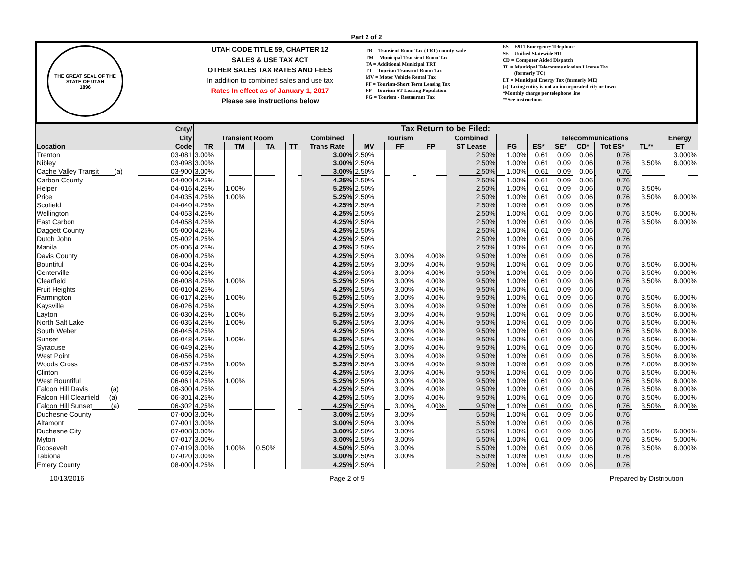Part 2 of 2
THE GREAT SEAL OF THE STATE OF UTAH
1896
UTAH CODE TITLE 59, CHAPTER 12
SALES & USE TAX ACT
OTHER SALES TAX RATES AND FEES
In addition to combined sales and use tax
Rates In effect as of January 1, 2017
Please see instructions below
TR = Transient Room Tax (TRT) county-wide
TM = Municipal Transient Room Tax
TA = Additional Municipal TRT
TT = Tourism Transient Room Tax
MV = Motor Vehicle Rental Tax
FF = Tourism-Short Term Leasing Tax
FP = Tourism ST Leasing Population
FG = Tourism - Restaurant Tax
ES = E911 Emergency Telephone
SE = Unified Statewide 911
CD = Computer Aided Dispatch
TL = Municipal Telecommunication License Tax
(formerly TC)
ET = Municipal Energy Tax (formerly ME)
(a) Taxing entity is not an incorporated city or town
*Monthly charge per telephone line
**See instructions
| Location | Cnty/ | Tax Return to be Filed: | | | | | | | | | | | | | | | |
| --- | --- | --- | --- | --- | --- | --- | --- | --- | --- | --- | --- | --- | --- | --- | --- | --- | --- |
| | City | Transient Room | | | | Combined | Tourism | | | Combined | | Telecommunications | | | | | Energy |
| | Code | TR | TM | TA | TT | Trans Rate | MV | FF | FP | ST Lease | FG | ES* | SE* | CD* | Tot ES* | TL** | ET |
| Trenton | 03-081 | 3.00% | | | | 3.00% | 2.50% | | | 2.50% | 1.00% | 0.61 | 0.09 | 0.06 | 0.76 | | 3.000% |
| Nibley | 03-098 | 3.00% | | | | 3.00% | 2.50% | | | 2.50% | 1.00% | 0.61 | 0.09 | 0.06 | 0.76 | 3.50% | 6.000% |
| Cache Valley Transit (a) | 03-900 | 3.00% | | | | 3.00% | 2.50% | | | 2.50% | 1.00% | 0.61 | 0.09 | 0.06 | 0.76 | | |
| Carbon County | 04-000 | 4.25% | | | | 4.25% | 2.50% | | | 2.50% | 1.00% | 0.61 | 0.09 | 0.06 | 0.76 | | |
| Helper | 04-016 | 4.25% | 1.00% | | | 5.25% | 2.50% | | | 2.50% | 1.00% | 0.61 | 0.09 | 0.06 | 0.76 | 3.50% | |
| Price | 04-035 | 4.25% | 1.00% | | | 5.25% | 2.50% | | | 2.50% | 1.00% | 0.61 | 0.09 | 0.06 | 0.76 | 3.50% | 6.000% |
| Scofield | 04-040 | 4.25% | | | | 4.25% | 2.50% | | | 2.50% | 1.00% | 0.61 | 0.09 | 0.06 | 0.76 | | |
| Wellington | 04-053 | 4.25% | | | | 4.25% | 2.50% | | | 2.50% | 1.00% | 0.61 | 0.09 | 0.06 | 0.76 | 3.50% | 6.000% |
| East Carbon | 04-058 | 4.25% | | | | 4.25% | 2.50% | | | 2.50% | 1.00% | 0.61 | 0.09 | 0.06 | 0.76 | 3.50% | 6.000% |
| Daggett County | 05-000 | 4.25% | | | | 4.25% | 2.50% | | | 2.50% | 1.00% | 0.61 | 0.09 | 0.06 | 0.76 | | |
| Dutch John | 05-002 | 4.25% | | | | 4.25% | 2.50% | | | 2.50% | 1.00% | 0.61 | 0.09 | 0.06 | 0.76 | | |
| Manila | 05-006 | 4.25% | | | | 4.25% | 2.50% | | | 2.50% | 1.00% | 0.61 | 0.09 | 0.06 | 0.76 | | |
| Davis County | 06-000 | 4.25% | | | | 4.25% | 2.50% | 3.00% | 4.00% | 9.50% | 1.00% | 0.61 | 0.09 | 0.06 | 0.76 | | |
| Bountiful | 06-004 | 4.25% | | | | 4.25% | 2.50% | 3.00% | 4.00% | 9.50% | 1.00% | 0.61 | 0.09 | 0.06 | 0.76 | 3.50% | 6.000% |
| Centerville | 06-006 | 4.25% | | | | 4.25% | 2.50% | 3.00% | 4.00% | 9.50% | 1.00% | 0.61 | 0.09 | 0.06 | 0.76 | 3.50% | 6.000% |
| Clearfield | 06-008 | 4.25% | 1.00% | | | 5.25% | 2.50% | 3.00% | 4.00% | 9.50% | 1.00% | 0.61 | 0.09 | 0.06 | 0.76 | 3.50% | 6.000% |
| Fruit Heights | 06-010 | 4.25% | | | | 4.25% | 2.50% | 3.00% | 4.00% | 9.50% | 1.00% | 0.61 | 0.09 | 0.06 | 0.76 | | |
| Farmington | 06-017 | 4.25% | 1.00% | | | 5.25% | 2.50% | 3.00% | 4.00% | 9.50% | 1.00% | 0.61 | 0.09 | 0.06 | 0.76 | 3.50% | 6.000% |
| Kaysville | 06-026 | 4.25% | | | | 4.25% | 2.50% | 3.00% | 4.00% | 9.50% | 1.00% | 0.61 | 0.09 | 0.06 | 0.76 | 3.50% | 6.000% |
| Layton | 06-030 | 4.25% | 1.00% | | | 5.25% | 2.50% | 3.00% | 4.00% | 9.50% | 1.00% | 0.61 | 0.09 | 0.06 | 0.76 | 3.50% | 6.000% |
| North Salt Lake | 06-035 | 4.25% | 1.00% | | | 5.25% | 2.50% | 3.00% | 4.00% | 9.50% | 1.00% | 0.61 | 0.09 | 0.06 | 0.76 | 3.50% | 6.000% |
| South Weber | 06-045 | 4.25% | | | | 4.25% | 2.50% | 3.00% | 4.00% | 9.50% | 1.00% | 0.61 | 0.09 | 0.06 | 0.76 | 3.50% | 6.000% |
| Sunset | 06-048 | 4.25% | 1.00% | | | 5.25% | 2.50% | 3.00% | 4.00% | 9.50% | 1.00% | 0.61 | 0.09 | 0.06 | 0.76 | 3.50% | 6.000% |
| Syracuse | 06-049 | 4.25% | | | | 4.25% | 2.50% | 3.00% | 4.00% | 9.50% | 1.00% | 0.61 | 0.09 | 0.06 | 0.76 | 3.50% | 6.000% |
| West Point | 06-056 | 4.25% | | | | 4.25% | 2.50% | 3.00% | 4.00% | 9.50% | 1.00% | 0.61 | 0.09 | 0.06 | 0.76 | 3.50% | 6.000% |
| Woods Cross | 06-057 | 4.25% | 1.00% | | | 5.25% | 2.50% | 3.00% | 4.00% | 9.50% | 1.00% | 0.61 | 0.09 | 0.06 | 0.76 | 2.00% | 6.000% |
| Clinton | 06-059 | 4.25% | | | | 4.25% | 2.50% | 3.00% | 4.00% | 9.50% | 1.00% | 0.61 | 0.09 | 0.06 | 0.76 | 3.50% | 6.000% |
| West Bountiful | 06-061 | 4.25% | 1.00% | | | 5.25% | 2.50% | 3.00% | 4.00% | 9.50% | 1.00% | 0.61 | 0.09 | 0.06 | 0.76 | 3.50% | 6.000% |
| Falcon Hill Davis (a) | 06-300 | 4.25% | | | | 4.25% | 2.50% | 3.00% | 4.00% | 9.50% | 1.00% | 0.61 | 0.09 | 0.06 | 0.76 | 3.50% | 6.000% |
| Falcon Hill Clearfield (a) | 06-301 | 4.25% | | | | 4.25% | 2.50% | 3.00% | 4.00% | 9.50% | 1.00% | 0.61 | 0.09 | 0.06 | 0.76 | 3.50% | 6.000% |
| Falcon Hill Sunset (a) | 06-302 | 4.25% | | | | 4.25% | 2.50% | 3.00% | 4.00% | 9.50% | 1.00% | 0.61 | 0.09 | 0.06 | 0.76 | 3.50% | 6.000% |
| Duchesne County | 07-000 | 3.00% | | | | 3.00% | 2.50% | 3.00% | | 5.50% | 1.00% | 0.61 | 0.09 | 0.06 | 0.76 | | |
| Altamont | 07-001 | 3.00% | | | | 3.00% | 2.50% | 3.00% | | 5.50% | 1.00% | 0.61 | 0.09 | 0.06 | 0.76 | | |
| Duchesne City | 07-008 | 3.00% | | | | 3.00% | 2.50% | 3.00% | | 5.50% | 1.00% | 0.61 | 0.09 | 0.06 | 0.76 | 3.50% | 6.000% |
| Myton | 07-017 | 3.00% | | | | 3.00% | 2.50% | 3.00% | | 5.50% | 1.00% | 0.61 | 0.09 | 0.06 | 0.76 | 3.50% | 5.000% |
| Roosevelt | 07-019 | 3.00% | 1.00% | 0.50% | | 4.50% | 2.50% | 3.00% | | 5.50% | 1.00% | 0.61 | 0.09 | 0.06 | 0.76 | 3.50% | 6.000% |
| Tabiona | 07-020 | 3.00% | | | | 3.00% | 2.50% | 3.00% | | 5.50% | 1.00% | 0.61 | 0.09 | 0.06 | 0.76 | | |
| Emery County | 08-000 | 4.25% | | | | 4.25% | 2.50% | | | 2.50% | 1.00% | 0.61 | 0.09 | 0.06 | 0.76 | | |
10/13/2016 Page 2 of 9 Prepared by Distribution